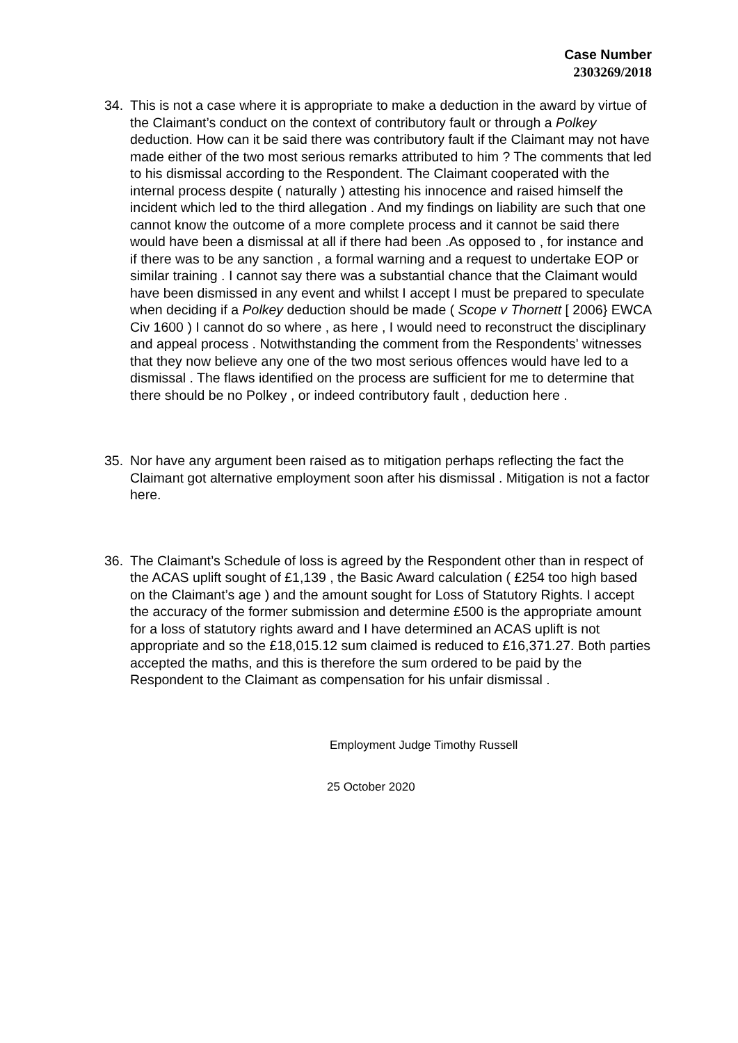Case Number
2303269/2018
34. This is not a case where it is appropriate to make a deduction in the award by virtue of the Claimant’s conduct on the context of contributory fault or through a Polkey deduction. How can it be said there was contributory fault if the Claimant may not have made either of the two most serious remarks attributed to him ? The comments that led to his dismissal according to the Respondent. The Claimant cooperated with the internal process despite ( naturally ) attesting his innocence and raised himself the incident which led to the third allegation . And my findings on liability are such that one cannot know the outcome of a more complete process and it cannot be said there would have been a dismissal at all if there had been .As opposed to , for instance and if there was to be any sanction , a formal warning and a request to undertake EOP or similar training . I cannot say there was a substantial chance that the Claimant would have been dismissed in any event and whilst I accept I must be prepared to speculate when deciding if a Polkey deduction should be made ( Scope v Thornett [ 2006} EWCA Civ 1600 ) I cannot do so where , as here , I would need to reconstruct the disciplinary and appeal process . Notwithstanding the comment from the Respondents’ witnesses that they now believe any one of the two most serious offences would have led to a dismissal . The flaws identified on the process are sufficient for me to determine that there should be no Polkey , or indeed contributory fault , deduction here .
35. Nor have any argument been raised as to mitigation perhaps reflecting the fact the Claimant got alternative employment soon after his dismissal . Mitigation is not a factor here.
36. The Claimant’s Schedule of loss is agreed by the Respondent other than in respect of the ACAS uplift sought of £1,139 , the Basic Award calculation ( £254 too high based on the Claimant’s age ) and the amount sought for Loss of Statutory Rights. I accept the accuracy of the former submission and determine £500 is the appropriate amount for a loss of statutory rights award and I have determined an ACAS uplift is not appropriate and so the £18,015.12 sum claimed is reduced to £16,371.27. Both parties accepted the maths, and this is therefore the sum ordered to be paid by the Respondent to the Claimant as compensation for his unfair dismissal .
Employment Judge Timothy Russell
25 October 2020